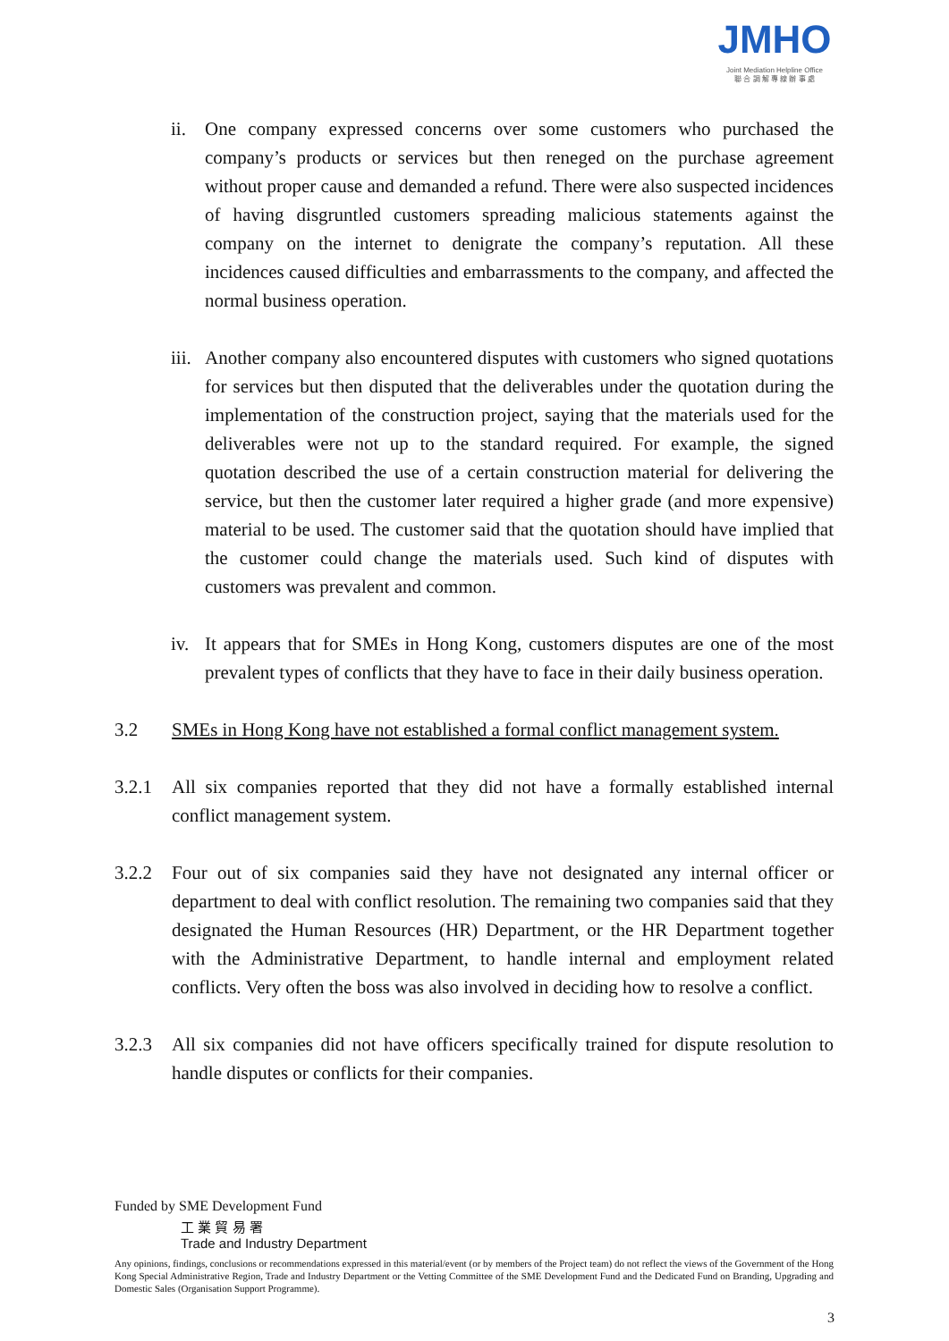JMHO
Joint Mediation Helpline Office
聯 合 調 解 專 線 辦 事 處
ii. One company expressed concerns over some customers who purchased the company’s products or services but then reneged on the purchase agreement without proper cause and demanded a refund. There were also suspected incidences of having disgruntled customers spreading malicious statements against the company on the internet to denigrate the company’s reputation. All these incidences caused difficulties and embarrassments to the company, and affected the normal business operation.
iii.
Another company also encountered disputes with customers who signed quotations for services but then disputed that the deliverables under the quotation during the implementation of the construction project, saying that the materials used for the deliverables were not up to the standard required. For example, the signed quotation described the use of a certain construction material for delivering the service, but then the customer later required a higher grade (and more expensive) material to be used. The customer said that the quotation should have implied that the customer could change the materials used. Such kind of disputes with customers was prevalent and common.
iv. It appears that for SMEs in Hong Kong, customers disputes are one of the most prevalent types of conflicts that they have to face in their daily business operation.
3.2 SMEs in Hong Kong have not established a formal conflict management system.
3.2.1 All six companies reported that they did not have a formally established internal conflict management system.
3.2.2 Four out of six companies said they have not designated any internal officer or department to deal with conflict resolution. The remaining two companies said that they designated the Human Resources (HR) Department, or the HR Department together with the Administrative Department, to handle internal and employment related conflicts. Very often the boss was also involved in deciding how to resolve a conflict.
3.2.3 All six companies did not have officers specifically trained for dispute resolution to handle disputes or conflicts for their companies.
Funded by SME Development Fund
工 業 貿 易 署
Trade and Industry Department
Any opinions, findings, conclusions or recommendations expressed in this material/event (or by members of the Project team) do not reflect the views of the Government of the Hong Kong Special Administrative Region, Trade and Industry Department or the Vetting Committee of the SME Development Fund and the Dedicated Fund on Branding, Upgrading and Domestic Sales (Organisation Support Programme).
3